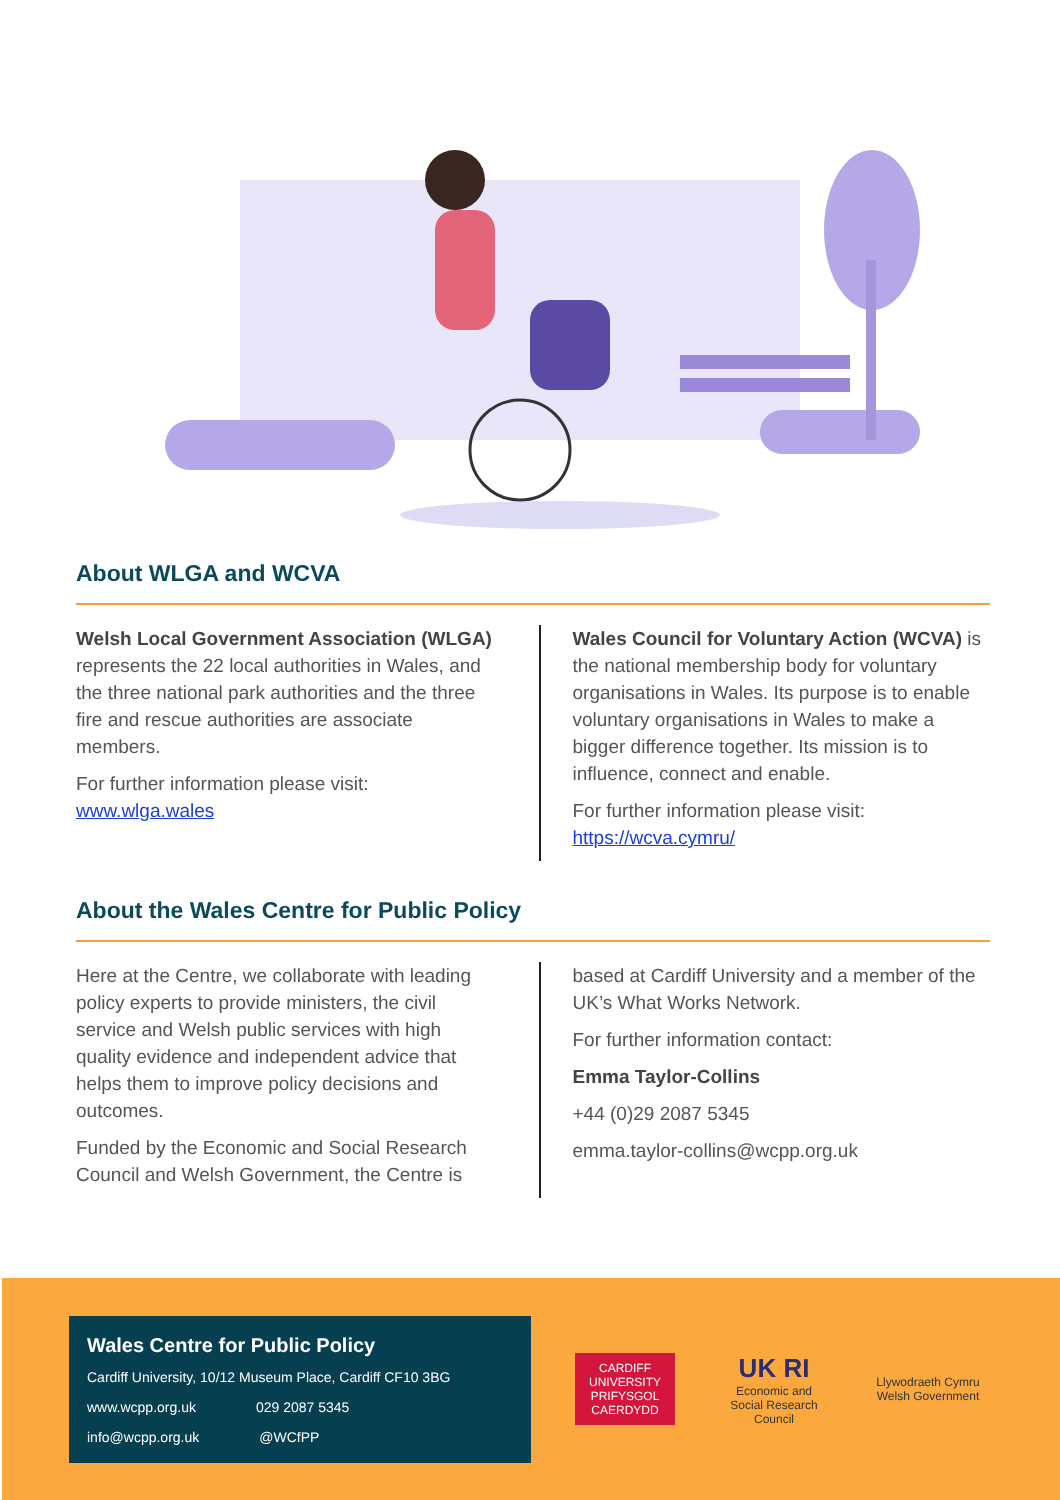About WLGA and WCVA
Welsh Local Government Association (WLGA) represents the 22 local authorities in Wales, and the three national park authorities and the three fire and rescue authorities are associate members.
For further information please visit:
www.wlga.wales
Wales Council for Voluntary Action (WCVA) is the national membership body for voluntary organisations in Wales. Its purpose is to enable voluntary organisations in Wales to make a bigger difference together. Its mission is to influence, connect and enable.
For further information please visit:
https://wcva.cymru/
About the Wales Centre for Public Policy
Here at the Centre, we collaborate with leading policy experts to provide ministers, the civil service and Welsh public services with high quality evidence and independent advice that helps them to improve policy decisions and outcomes.
Funded by the Economic and Social Research Council and Welsh Government, the Centre is
based at Cardiff University and a member of the UK’s What Works Network.
For further information contact:
Emma Taylor-Collins
+44 (0)29 2087 5345
emma.taylor-collins@wcpp.org.uk
Wales Centre for Public Policy
Cardiff University, 10/12 Museum Place, Cardiff CF10 3BG
www.wcpp.org.uk 029 2087 5345
info@wcpp.org.uk @WCfPP
CARDIFF UNIVERSITY
PRIFYSGOL CAERDYDD
UK RI
Economic and Social Research Council
Llywodraeth Cymru
Welsh Government